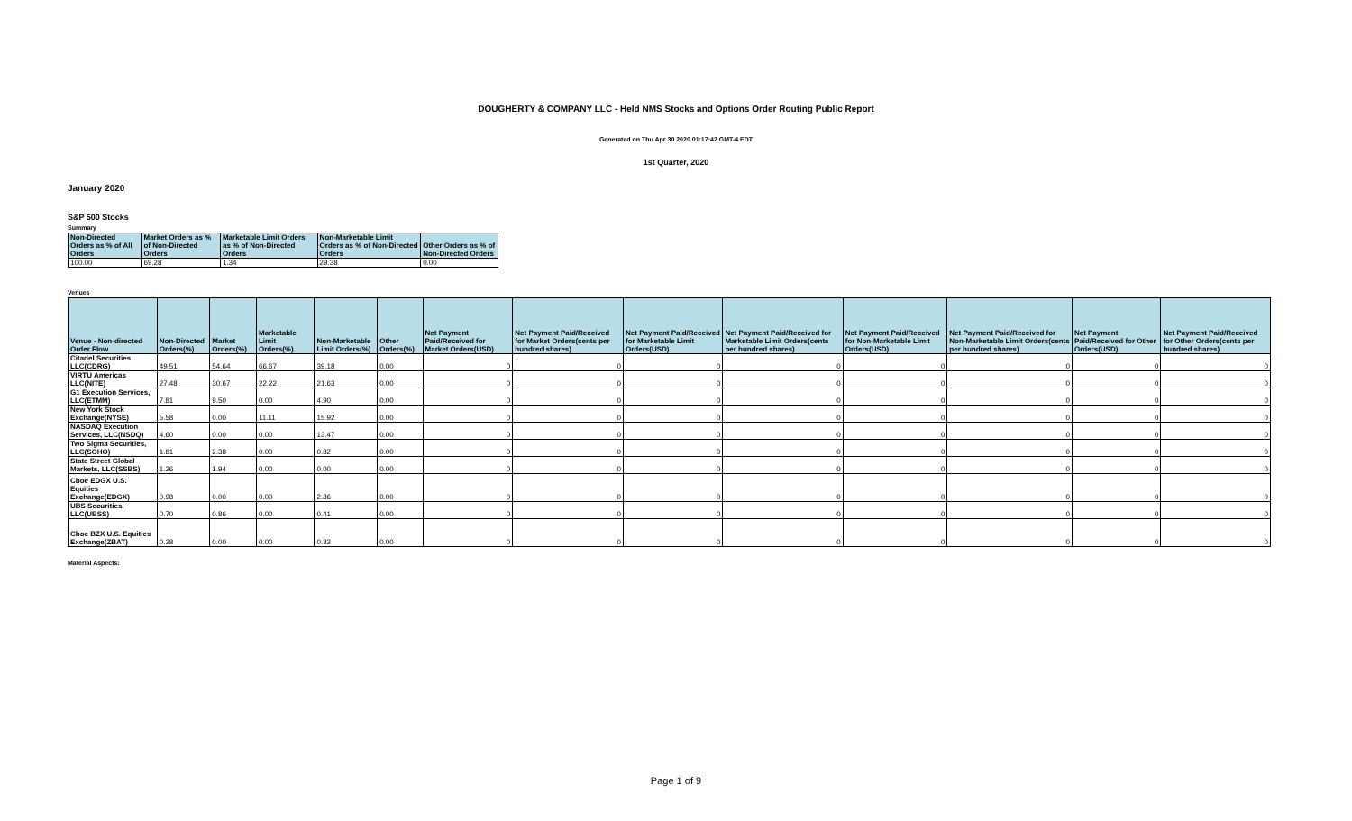DOUGHERTY & COMPANY LLC - Held NMS Stocks and Options Order Routing Public Report
Generated on Thu Apr 30 2020 01:17:42 GMT-4 EDT
1st Quarter, 2020
January 2020
S&P 500 Stocks
Summary
| Non-Directed Orders as % of All Orders | Market Orders as % of Non-Directed Orders | Marketable Limit Orders as % of Non-Directed Orders | Non-Marketable Limit Orders as % of Non-Directed Orders | Other Orders as % of Non-Directed Orders |
| --- | --- | --- | --- | --- |
| 100.00 | 69.28 | 1.34 | 29.38 | 0.00 |
Venues
| Venue - Non-directed Order Flow | Non-Directed Orders(%) | Market Orders(%) | Marketable Limit Orders(%) | Non-Marketable Limit Orders(%) | Other Orders(%) | Net Payment Paid/Received for Market Orders(USD) | Net Payment Paid/Received for Market Orders(cents per hundred shares) | Net Payment Paid/Received for Marketable Limit Orders(USD) | Net Payment Paid/Received for Marketable Limit Orders(cents per hundred shares) | Net Payment Paid/Received for Non-Marketable Limit Orders(USD) | Net Payment Paid/Received for Non-Marketable Limit Orders(cents per hundred shares) | Net Payment Paid/Received for Other Orders(USD) | Net Payment Paid/Received for Other Orders(cents per hundred shares) |
| --- | --- | --- | --- | --- | --- | --- | --- | --- | --- | --- | --- | --- | --- |
| Citadel Securities LLC(CDRG) | 49.51 | 54.64 | 66.67 | 39.18 | 0.00 | 0 | 0 | 0 | 0 | 0 | 0 | 0 | 0 |
| VIRTU Americas LLC(NITE) | 27.48 | 30.67 | 22.22 | 21.63 | 0.00 | 0 | 0 | 0 | 0 | 0 | 0 | 0 | 0 |
| G1 Execution Services, LLC(ETMM) | 7.81 | 9.50 | 0.00 | 4.90 | 0.00 | 0 | 0 | 0 | 0 | 0 | 0 | 0 | 0 |
| New York Stock Exchange(NYSE) | 5.58 | 0.00 | 11.11 | 15.92 | 0.00 | 0 | 0 | 0 | 0 | 0 | 0 | 0 | 0 |
| NASDAQ Execution Services, LLC(NSDQ) | 4.60 | 0.00 | 0.00 | 13.47 | 0.00 | 0 | 0 | 0 | 0 | 0 | 0 | 0 | 0 |
| Two Sigma Securities, LLC(SOHO) | 1.81 | 2.38 | 0.00 | 0.82 | 0.00 | 0 | 0 | 0 | 0 | 0 | 0 | 0 | 0 |
| State Street Global Markets, LLC(SSBS) | 1.26 | 1.94 | 0.00 | 0.00 | 0.00 | 0 | 0 | 0 | 0 | 0 | 0 | 0 | 0 |
| Cboe EDGX U.S. Equities Exchange(EDGX) | 0.98 | 0.00 | 0.00 | 2.86 | 0.00 | 0 | 0 | 0 | 0 | 0 | 0 | 0 | 0 |
| UBS Securities, LLC(UBSS) | 0.70 | 0.86 | 0.00 | 0.41 | 0.00 | 0 | 0 | 0 | 0 | 0 | 0 | 0 | 0 |
| Cboe BZX U.S. Equities Exchange(ZBAT) | 0.28 | 0.00 | 0.00 | 0.82 | 0.00 | 0 | 0 | 0 | 0 | 0 | 0 | 0 | 0 |
Material Aspects:
Page 1 of 9